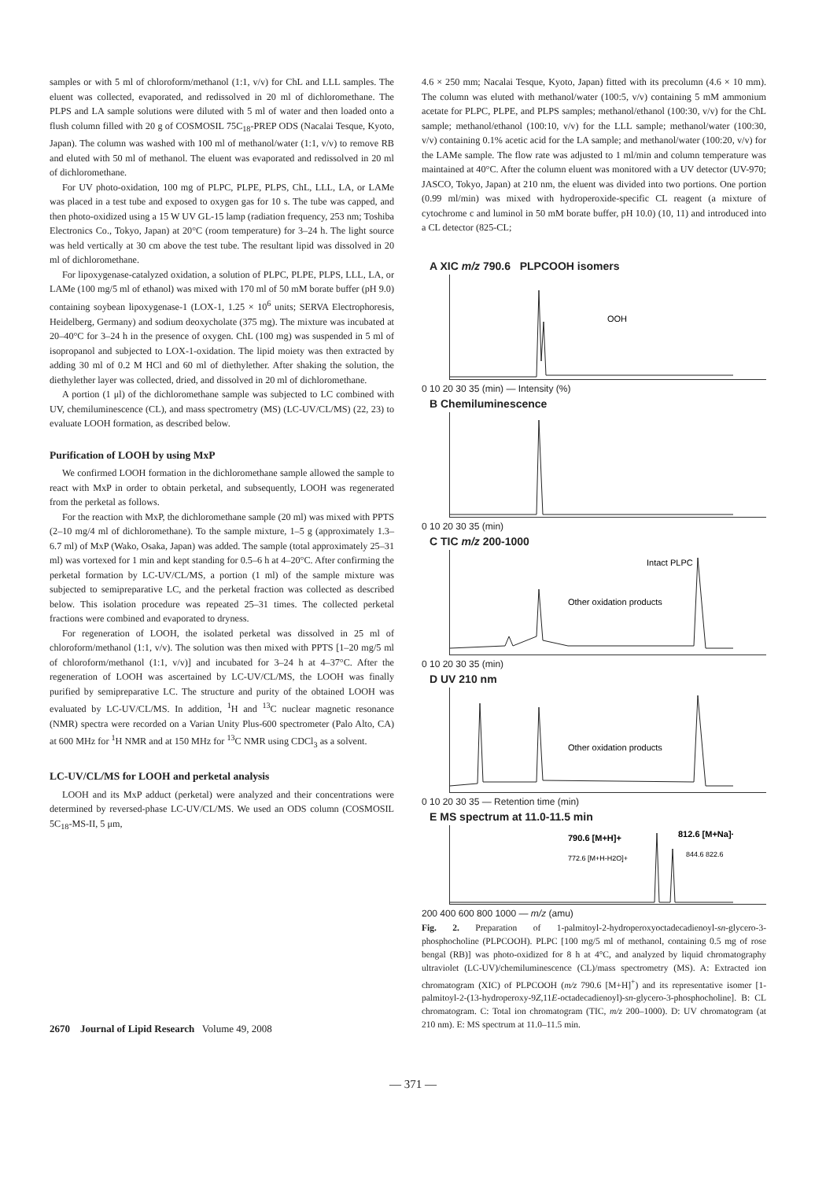samples or with 5 ml of chloroform/methanol (1:1, v/v) for ChL and LLL samples. The eluent was collected, evaporated, and redissolved in 20 ml of dichloromethane. The PLPS and LA sample solutions were diluted with 5 ml of water and then loaded onto a flush column filled with 20 g of COSMOSIL 75C<sub>18</sub>-PREP ODS (Nacalai Tesque, Kyoto, Japan). The column was washed with 100 ml of methanol/water (1:1, v/v) to remove RB and eluted with 50 ml of methanol. The eluent was evaporated and redissolved in 20 ml of dichloromethane.
For UV photo-oxidation, 100 mg of PLPC, PLPE, PLPS, ChL, LLL, LA, or LAMe was placed in a test tube and exposed to oxygen gas for 10 s. The tube was capped, and then photo-oxidized using a 15 W UV GL-15 lamp (radiation frequency, 253 nm; Toshiba Electronics Co., Tokyo, Japan) at 20°C (room temperature) for 3–24 h. The light source was held vertically at 30 cm above the test tube. The resultant lipid was dissolved in 20 ml of dichloromethane.
For lipoxygenase-catalyzed oxidation, a solution of PLPC, PLPE, PLPS, LLL, LA, or LAMe (100 mg/5 ml of ethanol) was mixed with 170 ml of 50 mM borate buffer (pH 9.0) containing soybean lipoxygenase-1 (LOX-1, 1.25 × 10<sup>6</sup> units; SERVA Electrophoresis, Heidelberg, Germany) and sodium deoxycholate (375 mg). The mixture was incubated at 20–40°C for 3–24 h in the presence of oxygen. ChL (100 mg) was suspended in 5 ml of isopropanol and subjected to LOX-1-oxidation. The lipid moiety was then extracted by adding 30 ml of 0.2 M HCl and 60 ml of diethylether. After shaking the solution, the diethylether layer was collected, dried, and dissolved in 20 ml of dichloromethane.
A portion (1 μl) of the dichloromethane sample was subjected to LC combined with UV, chemiluminescence (CL), and mass spectrometry (MS) (LC-UV/CL/MS) (22, 23) to evaluate LOOH formation, as described below.
Purification of LOOH by using MxP
We confirmed LOOH formation in the dichloromethane sample allowed the sample to react with MxP in order to obtain perketal, and subsequently, LOOH was regenerated from the perketal as follows.
For the reaction with MxP, the dichloromethane sample (20 ml) was mixed with PPTS (2–10 mg/4 ml of dichloromethane). To the sample mixture, 1–5 g (approximately 1.3–6.7 ml) of MxP (Wako, Osaka, Japan) was added. The sample (total approximately 25–31 ml) was vortexed for 1 min and kept standing for 0.5–6 h at 4–20°C. After confirming the perketal formation by LC-UV/CL/MS, a portion (1 ml) of the sample mixture was subjected to semipreparative LC, and the perketal fraction was collected as described below. This isolation procedure was repeated 25–31 times. The collected perketal fractions were combined and evaporated to dryness.
For regeneration of LOOH, the isolated perketal was dissolved in 25 ml of chloroform/methanol (1:1, v/v). The solution was then mixed with PPTS [1–20 mg/5 ml of chloroform/methanol (1:1, v/v)] and incubated for 3–24 h at 4–37°C. After the regeneration of LOOH was ascertained by LC-UV/CL/MS, the LOOH was finally purified by semipreparative LC. The structure and purity of the obtained LOOH was evaluated by LC-UV/CL/MS. In addition, <sup>1</sup>H and <sup>13</sup>C nuclear magnetic resonance (NMR) spectra were recorded on a Varian Unity Plus-600 spectrometer (Palo Alto, CA) at 600 MHz for <sup>1</sup>H NMR and at 150 MHz for <sup>13</sup>C NMR using CDCl<sub>3</sub> as a solvent.
LC-UV/CL/MS for LOOH and perketal analysis
LOOH and its MxP adduct (perketal) were analyzed and their concentrations were determined by reversed-phase LC-UV/CL/MS. We used an ODS column (COSMOSIL 5C<sub>18</sub>-MS-II, 5 μm,
4.6 × 250 mm; Nacalai Tesque, Kyoto, Japan) fitted with its precolumn (4.6 × 10 mm). The column was eluted with methanol/water (100:5, v/v) containing 5 mM ammonium acetate for PLPC, PLPE, and PLPS samples; methanol/ethanol (100:30, v/v) for the ChL sample; methanol/ethanol (100:10, v/v) for the LLL sample; methanol/water (100:30, v/v) containing 0.1% acetic acid for the LA sample; and methanol/water (100:20, v/v) for the LAMe sample. The flow rate was adjusted to 1 ml/min and column temperature was maintained at 40°C. After the column eluent was monitored with a UV detector (UV-970; JASCO, Tokyo, Japan) at 210 nm, the eluent was divided into two portions. One portion (0.99 ml/min) was mixed with hydroperoxide-specific CL reagent (a mixture of cytochrome c and luminol in 50 mM borate buffer, pH 10.0) (10, 11) and introduced into a CL detector (825-CL;
A XIC m/z 790.6 PLPCOOH isomers
OOH
0 10 20 30 35 (min) — Intensity (%)
B Chemiluminescence
0 10 20 30 35 (min)
C TIC m/z 200-1000
Other oxidation products
Intact PLPC
0 10 20 30 35 (min)
D UV 210 nm
Other oxidation products
0 10 20 30 35 — Retention time (min)
E MS spectrum at 11.0-11.5 min
790.6 [M+H]+
812.6 [M+Na]+
772.6 [M+H-H2O]+
844.6 822.6
200 400 600 800 1000 — m/z (amu)
Fig. 2. Preparation of 1-palmitoyl-2-hydroperoxyoctadecadienoyl-sn-glycero-3-phosphocholine (PLPCOOH). PLPC [100 mg/5 ml of methanol, containing 0.5 mg of rose bengal (RB)] was photo-oxidized for 8 h at 4°C, and analyzed by liquid chromatography ultraviolet (LC-UV)/chemiluminescence (CL)/mass spectrometry (MS). A: Extracted ion chromatogram (XIC) of PLPCOOH (m/z 790.6 [M+H]<sup>+</sup>) and its representative isomer [1-palmitoyl-2-(13-hydroperoxy-9Z,11E-octadecadienoyl)-sn-glycero-3-phosphocholine]. B: CL chromatogram. C: Total ion chromatogram (TIC, m/z 200–1000). D: UV chromatogram (at 210 nm). E: MS spectrum at 11.0–11.5 min.
2670 Journal of Lipid Research Volume 49, 2008
— 371 —